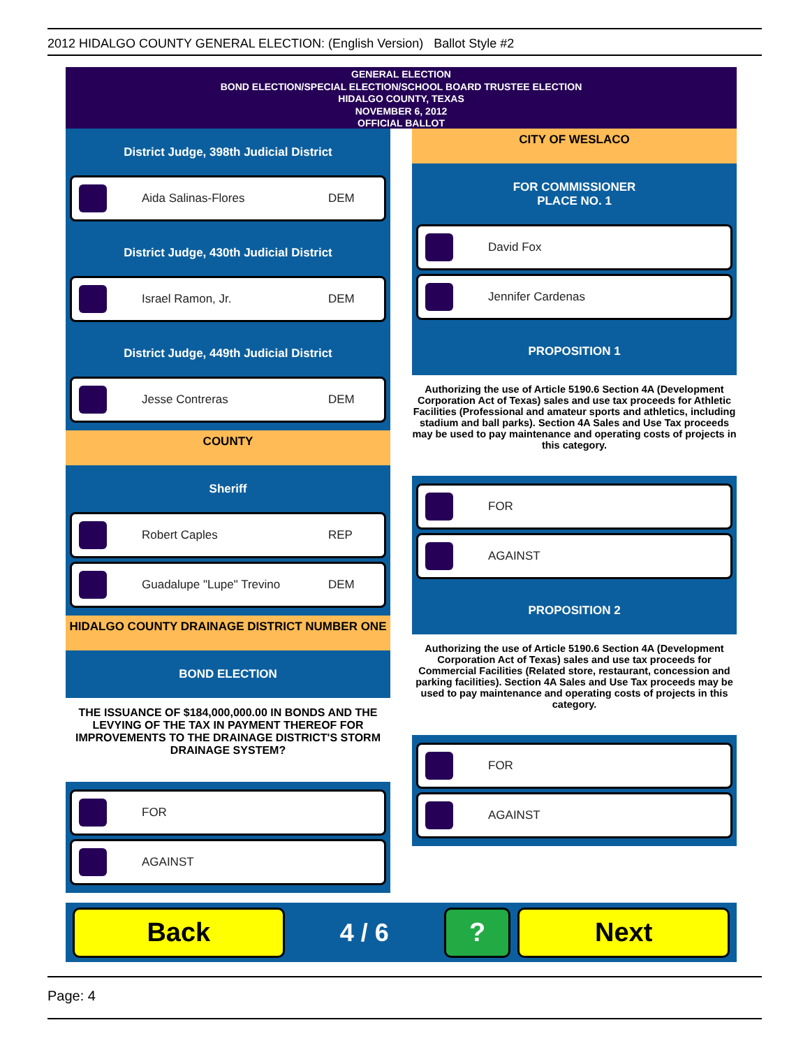2012 HIDALGO COUNTY GENERAL ELECTION: (English Version) Ballot Style #2
GENERAL ELECTION
BOND ELECTION/SPECIAL ELECTION/SCHOOL BOARD TRUSTEE ELECTION
HIDALGO COUNTY, TEXAS
NOVEMBER 6, 2012
OFFICIAL BALLOT
District Judge, 398th Judicial District
Aida Salinas-Flores DEM
District Judge, 430th Judicial District
Israel Ramon, Jr. DEM
District Judge, 449th Judicial District
Jesse Contreras DEM
COUNTY
Sheriff
Robert Caples REP
Guadalupe "Lupe" Trevino DEM
HIDALGO COUNTY DRAINAGE DISTRICT NUMBER ONE
BOND ELECTION
THE ISSUANCE OF $184,000,000.00 IN BONDS AND THE LEVYING OF THE TAX IN PAYMENT THEREOF FOR IMPROVEMENTS TO THE DRAINAGE DISTRICT'S STORM DRAINAGE SYSTEM?
FOR
AGAINST
CITY OF WESLACO
FOR COMMISSIONER
PLACE NO. 1
David Fox
Jennifer Cardenas
PROPOSITION 1
Authorizing the use of Article 5190.6 Section 4A (Development Corporation Act of Texas) sales and use tax proceeds for Athletic Facilities (Professional and amateur sports and athletics, including stadium and ball parks). Section 4A Sales and Use Tax proceeds may be used to pay maintenance and operating costs of projects in this category.
FOR
AGAINST
PROPOSITION 2
Authorizing the use of Article 5190.6 Section 4A (Development Corporation Act of Texas) sales and use tax proceeds for Commercial Facilities (Related store, restaurant, concession and parking facilities). Section 4A Sales and Use Tax proceeds may be used to pay maintenance and operating costs of projects in this category.
FOR
AGAINST
Back
4 / 6
? Next
Page: 4